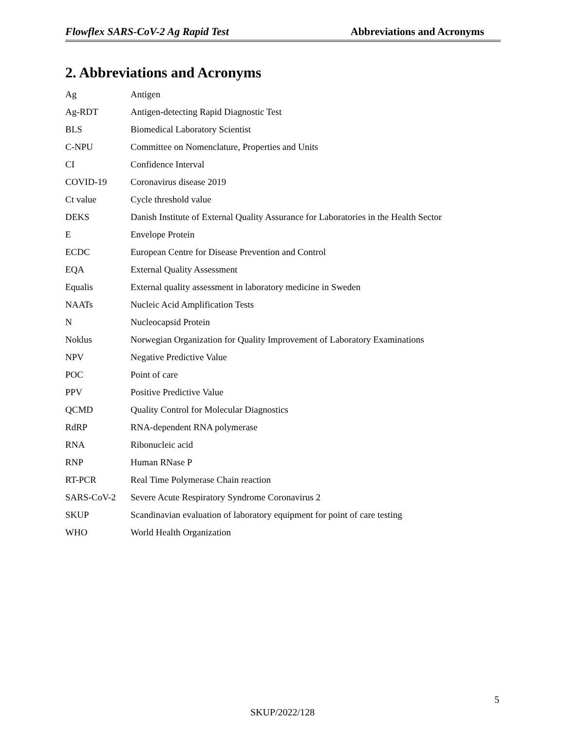Flowflex SARS-CoV-2 Ag Rapid Test Abbreviations and Acronyms
2. Abbreviations and Acronyms
| Ag | Antigen |
| Ag-RDT | Antigen-detecting Rapid Diagnostic Test |
| BLS | Biomedical Laboratory Scientist |
| C-NPU | Committee on Nomenclature, Properties and Units |
| CI | Confidence Interval |
| COVID-19 | Coronavirus disease 2019 |
| Ct value | Cycle threshold value |
| DEKS | Danish Institute of External Quality Assurance for Laboratories in the Health Sector |
| E | Envelope Protein |
| ECDC | European Centre for Disease Prevention and Control |
| EQA | External Quality Assessment |
| Equalis | External quality assessment in laboratory medicine in Sweden |
| NAATs | Nucleic Acid Amplification Tests |
| N | Nucleocapsid Protein |
| Noklus | Norwegian Organization for Quality Improvement of Laboratory Examinations |
| NPV | Negative Predictive Value |
| POC | Point of care |
| PPV | Positive Predictive Value |
| QCMD | Quality Control for Molecular Diagnostics |
| RdRP | RNA-dependent RNA polymerase |
| RNA | Ribonucleic acid |
| RNP | Human RNase P |
| RT-PCR | Real Time Polymerase Chain reaction |
| SARS-CoV-2 | Severe Acute Respiratory Syndrome Coronavirus 2 |
| SKUP | Scandinavian evaluation of laboratory equipment for point of care testing |
| WHO | World Health Organization |
5
SKUP/2022/128